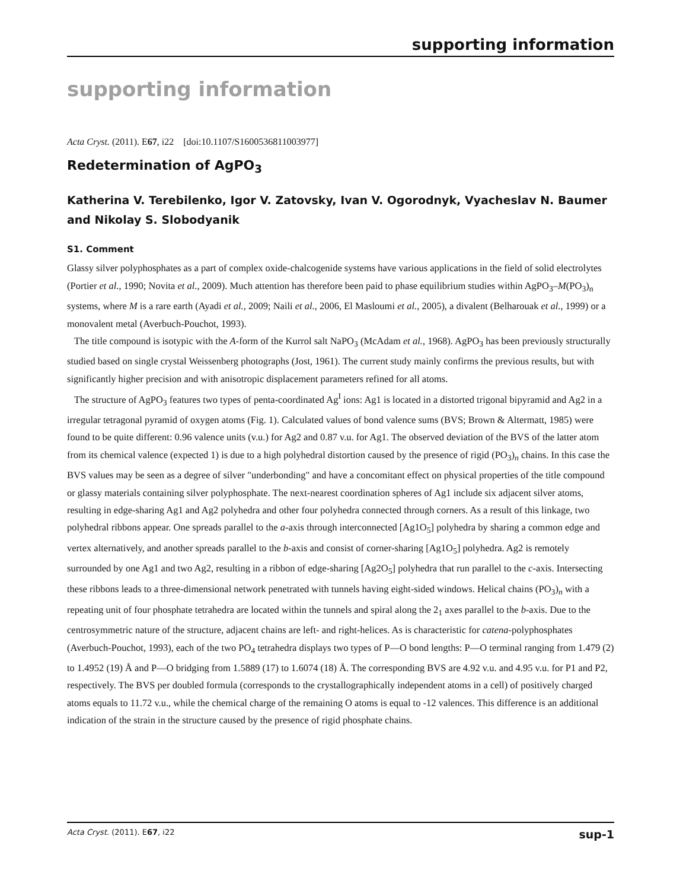supporting information
supporting information
Acta Cryst. (2011). E67, i22 [doi:10.1107/S1600536811003977]
Redetermination of AgPO<sub>3</sub>
Katherina V. Terebilenko, Igor V. Zatovsky, Ivan V. Ogorodnyk, Vyacheslav N. Baumer and Nikolay S. Slobodyanik
S1. Comment
Glassy silver polyphosphates as a part of complex oxide-chalcogenide systems have various applications in the field of solid electrolytes (Portier et al., 1990; Novita et al., 2009). Much attention has therefore been paid to phase equilibrium studies within AgPO<sub>3</sub>–M(PO<sub>3</sub>)<sub>n</sub> systems, where M is a rare earth (Ayadi et al., 2009; Naili et al., 2006, El Masloumi et al., 2005), a divalent (Belharouak et al., 1999) or a monovalent metal (Averbuch-Pouchot, 1993).
The title compound is isotypic with the A-form of the Kurrol salt NaPO<sub>3</sub> (McAdam et al., 1968). AgPO<sub>3</sub> has been previously structurally studied based on single crystal Weissenberg photographs (Jost, 1961). The current study mainly confirms the previous results, but with significantly higher precision and with anisotropic displacement parameters refined for all atoms.
The structure of AgPO<sub>3</sub> features two types of penta-coordinated Ag<sup>I</sup> ions: Ag1 is located in a distorted trigonal bipyramid and Ag2 in a irregular tetragonal pyramid of oxygen atoms (Fig. 1). Calculated values of bond valence sums (BVS; Brown & Altermatt, 1985) were found to be quite different: 0.96 valence units (v.u.) for Ag2 and 0.87 v.u. for Ag1. The observed deviation of the BVS of the latter atom from its chemical valence (expected 1) is due to a high polyhedral distortion caused by the presence of rigid (PO<sub>3</sub>)<sub>n</sub> chains. In this case the BVS values may be seen as a degree of silver "underbonding" and have a concomitant effect on physical properties of the title compound or glassy materials containing silver polyphosphate. The next-nearest coordination spheres of Ag1 include six adjacent silver atoms, resulting in edge-sharing Ag1 and Ag2 polyhedra and other four polyhedra connected through corners. As a result of this linkage, two polyhedral ribbons appear. One spreads parallel to the a-axis through interconnected [Ag1O<sub>5</sub>] polyhedra by sharing a common edge and vertex alternatively, and another spreads parallel to the b-axis and consist of corner-sharing [Ag1O<sub>5</sub>] polyhedra. Ag2 is remotely surrounded by one Ag1 and two Ag2, resulting in a ribbon of edge-sharing [Ag2O<sub>5</sub>] polyhedra that run parallel to the c-axis. Intersecting these ribbons leads to a three-dimensional network penetrated with tunnels having eight-sided windows. Helical chains (PO<sub>3</sub>)<sub>n</sub> with a repeating unit of four phosphate tetrahedra are located within the tunnels and spiral along the 2<sub>1</sub> axes parallel to the b-axis. Due to the centrosymmetric nature of the structure, adjacent chains are left- and right-helices. As is characteristic for catena-polyphosphates (Averbuch-Pouchot, 1993), each of the two PO<sub>4</sub> tetrahedra displays two types of P—O bond lengths: P—O terminal ranging from 1.479 (2) to 1.4952 (19) Å and P—O bridging from 1.5889 (17) to 1.6074 (18) Å. The corresponding BVS are 4.92 v.u. and 4.95 v.u. for P1 and P2, respectively. The BVS per doubled formula (corresponds to the crystallographically independent atoms in a cell) of positively charged atoms equals to 11.72 v.u., while the chemical charge of the remaining O atoms is equal to -12 valences. This difference is an additional indication of the strain in the structure caused by the presence of rigid phosphate chains.
Acta Cryst. (2011). E67, i22 sup-1